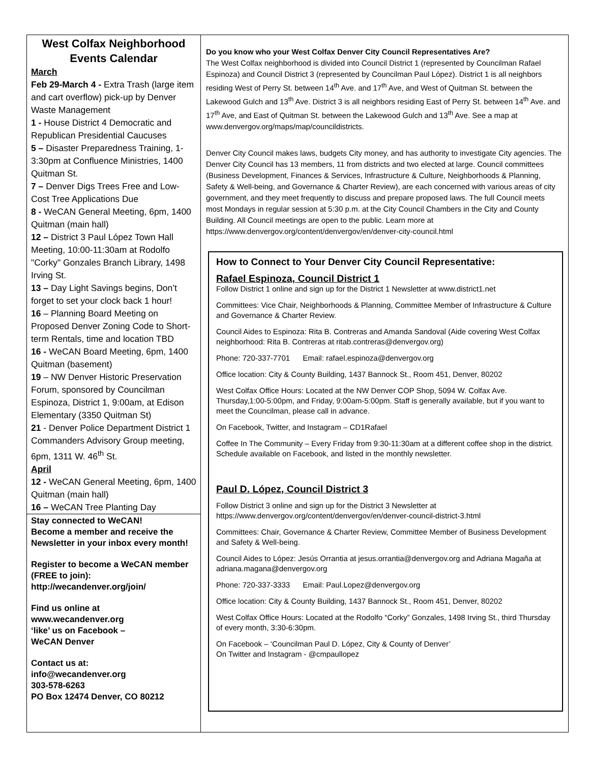West Colfax Neighborhood Events Calendar
March
Feb 29-March 4 - Extra Trash (large item and cart overflow) pick-up by Denver Waste Management
1 - House District 4 Democratic and Republican Presidential Caucuses
5 – Disaster Preparedness Training, 1-3:30pm at Confluence Ministries, 1400 Quitman St.
7 – Denver Digs Trees Free and Low-Cost Tree Applications Due
8 - WeCAN General Meeting, 6pm, 1400 Quitman (main hall)
12 – District 3 Paul López Town Hall Meeting, 10:00-11:30am at Rodolfo "Corky" Gonzales Branch Library, 1498 Irving St.
13 – Day Light Savings begins, Don’t forget to set your clock back 1 hour!
16 – Planning Board Meeting on Proposed Denver Zoning Code to Short-term Rentals, time and location TBD
16 - WeCAN Board Meeting, 6pm, 1400 Quitman (basement)
19 – NW Denver Historic Preservation Forum, sponsored by Councilman Espinoza, District 1, 9:00am, at Edison Elementary (3350 Quitman St)
21 - Denver Police Department District 1 Commanders Advisory Group meeting, 6pm, 1311 W. 46<sup>th</sup> St.
April
12 - WeCAN General Meeting, 6pm, 1400 Quitman (main hall)
16 – WeCAN Tree Planting Day
Stay connected to WeCAN!
Become a member and receive the Newsletter in your inbox every month!
Register to become a WeCAN member (FREE to join): http://wecandenver.org/join/
Find us online at
www.wecandenver.org
‘like’ us on Facebook –
WeCAN Denver
Contact us at:
info@wecandenver.org
303-578-6263
PO Box 12474 Denver, CO 80212
Do you know who your West Colfax Denver City Council Representatives Are?
The West Colfax neighborhood is divided into Council District 1 (represented by Councilman Rafael Espinoza) and Council District 3 (represented by Councilman Paul López). District 1 is all neighbors residing West of Perry St. between 14<sup>th</sup> Ave. and 17<sup>th</sup> Ave, and West of Quitman St. between the Lakewood Gulch and 13<sup>th</sup> Ave. District 3 is all neighbors residing East of Perry St. between 14<sup>th</sup> Ave. and 17<sup>th</sup> Ave, and East of Quitman St. between the Lakewood Gulch and 13<sup>th</sup> Ave. See a map at www.denvergov.org/maps/map/councildistricts.
Denver City Council makes laws, budgets City money, and has authority to investigate City agencies. The Denver City Council has 13 members, 11 from districts and two elected at large. Council committees (Business Development, Finances & Services, Infrastructure & Culture, Neighborhoods & Planning, Safety & Well-being, and Governance & Charter Review), are each concerned with various areas of city government, and they meet frequently to discuss and prepare proposed laws. The full Council meets most Mondays in regular session at 5:30 p.m. at the City Council Chambers in the City and County Building. All Council meetings are open to the public. Learn more at https://www.denvergov.org/content/denvergov/en/denver-city-council.html
How to Connect to Your Denver City Council Representative:
Rafael Espinoza, Council District 1
Follow District 1 online and sign up for the District 1 Newsletter at www.district1.net
Committees: Vice Chair, Neighborhoods & Planning, Committee Member of Infrastructure & Culture and Governance & Charter Review.
Council Aides to Espinoza: Rita B. Contreras and Amanda Sandoval (Aide covering West Colfax neighborhood: Rita B. Contreras at ritab.contreras@denvergov.org)
Phone: 720-337-7701 Email: rafael.espinoza@denvergov.org
Office location: City & County Building, 1437 Bannock St., Room 451, Denver, 80202
West Colfax Office Hours: Located at the NW Denver COP Shop, 5094 W. Colfax Ave. Thursday,1:00-5:00pm, and Friday, 9:00am-5:00pm. Staff is generally available, but if you want to meet the Councilman, please call in advance.
On Facebook, Twitter, and Instagram – CD1Rafael
Coffee In The Community – Every Friday from 9:30-11:30am at a different coffee shop in the district. Schedule available on Facebook, and listed in the monthly newsletter.
Paul D. López, Council District 3
Follow District 3 online and sign up for the District 3 Newsletter at https://www.denvergov.org/content/denvergov/en/denver-council-district-3.html
Committees: Chair, Governance & Charter Review, Committee Member of Business Development and Safety & Well-being.
Council Aides to López: Jesús Orrantia at jesus.orrantia@denvergov.org and Adriana Magaña at adriana.magana@denvergov.org
Phone: 720-337-3333 Email: Paul.Lopez@denvergov.org
Office location: City & County Building, 1437 Bannock St., Room 451, Denver, 80202
West Colfax Office Hours: Located at the Rodolfo “Corky” Gonzales, 1498 Irving St., third Thursday of every month, 3:30-6:30pm.
On Facebook – ‘Councilman Paul D. López, City & County of Denver’
On Twitter and Instagram - @cmpaullopez